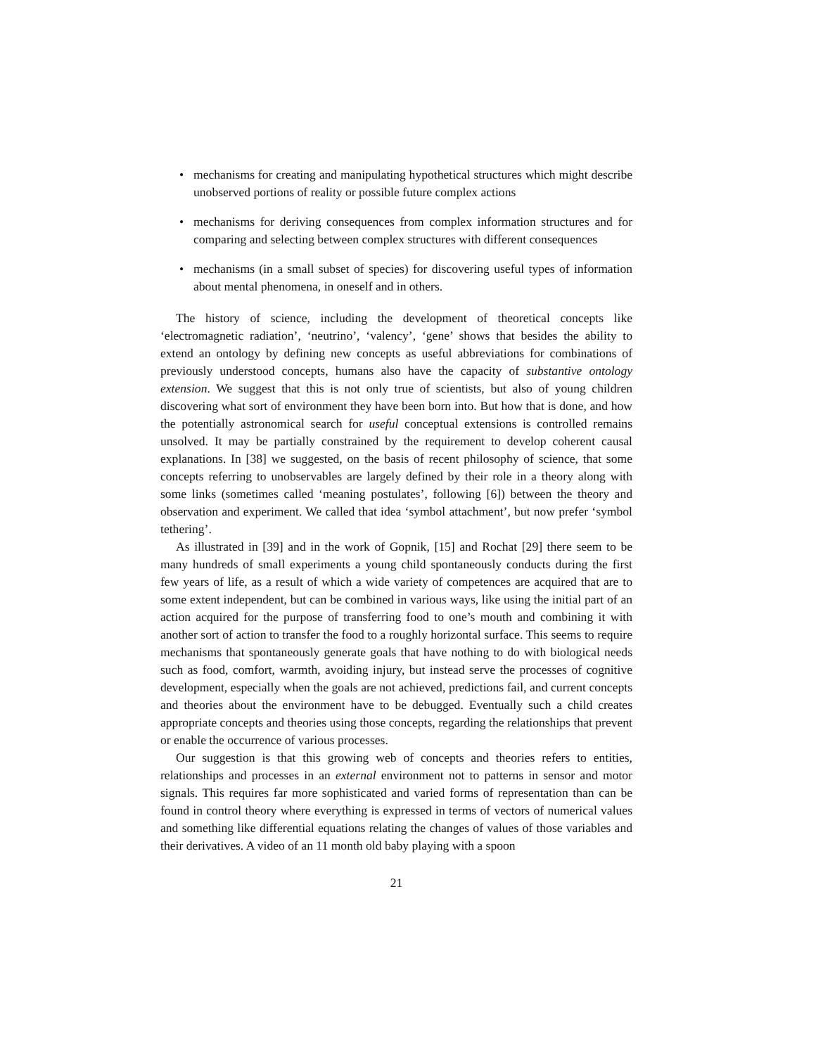• mechanisms for creating and manipulating hypothetical structures which might describe unobserved portions of reality or possible future complex actions
• mechanisms for deriving consequences from complex information structures and for comparing and selecting between complex structures with different consequences
• mechanisms (in a small subset of species) for discovering useful types of information about mental phenomena, in oneself and in others.
The history of science, including the development of theoretical concepts like ‘electromagnetic radiation’, ‘neutrino’, ‘valency’, ‘gene’ shows that besides the ability to extend an ontology by defining new concepts as useful abbreviations for combinations of previously understood concepts, humans also have the capacity of substantive ontology extension. We suggest that this is not only true of scientists, but also of young children discovering what sort of environment they have been born into. But how that is done, and how the potentially astronomical search for useful conceptual extensions is controlled remains unsolved. It may be partially constrained by the requirement to develop coherent causal explanations. In [38] we suggested, on the basis of recent philosophy of science, that some concepts referring to unobservables are largely defined by their role in a theory along with some links (sometimes called ‘meaning postulates’, following [6]) between the theory and observation and experiment. We called that idea ‘symbol attachment’, but now prefer ‘symbol tethering’.
As illustrated in [39] and in the work of Gopnik, [15] and Rochat [29] there seem to be many hundreds of small experiments a young child spontaneously conducts during the first few years of life, as a result of which a wide variety of competences are acquired that are to some extent independent, but can be combined in various ways, like using the initial part of an action acquired for the purpose of transferring food to one’s mouth and combining it with another sort of action to transfer the food to a roughly horizontal surface. This seems to require mechanisms that spontaneously generate goals that have nothing to do with biological needs such as food, comfort, warmth, avoiding injury, but instead serve the processes of cognitive development, especially when the goals are not achieved, predictions fail, and current concepts and theories about the environment have to be debugged. Eventually such a child creates appropriate concepts and theories using those concepts, regarding the relationships that prevent or enable the occurrence of various processes.
Our suggestion is that this growing web of concepts and theories refers to entities, relationships and processes in an external environment not to patterns in sensor and motor signals. This requires far more sophisticated and varied forms of representation than can be found in control theory where everything is expressed in terms of vectors of numerical values and something like differential equations relating the changes of values of those variables and their derivatives. A video of an 11 month old baby playing with a spoon
21